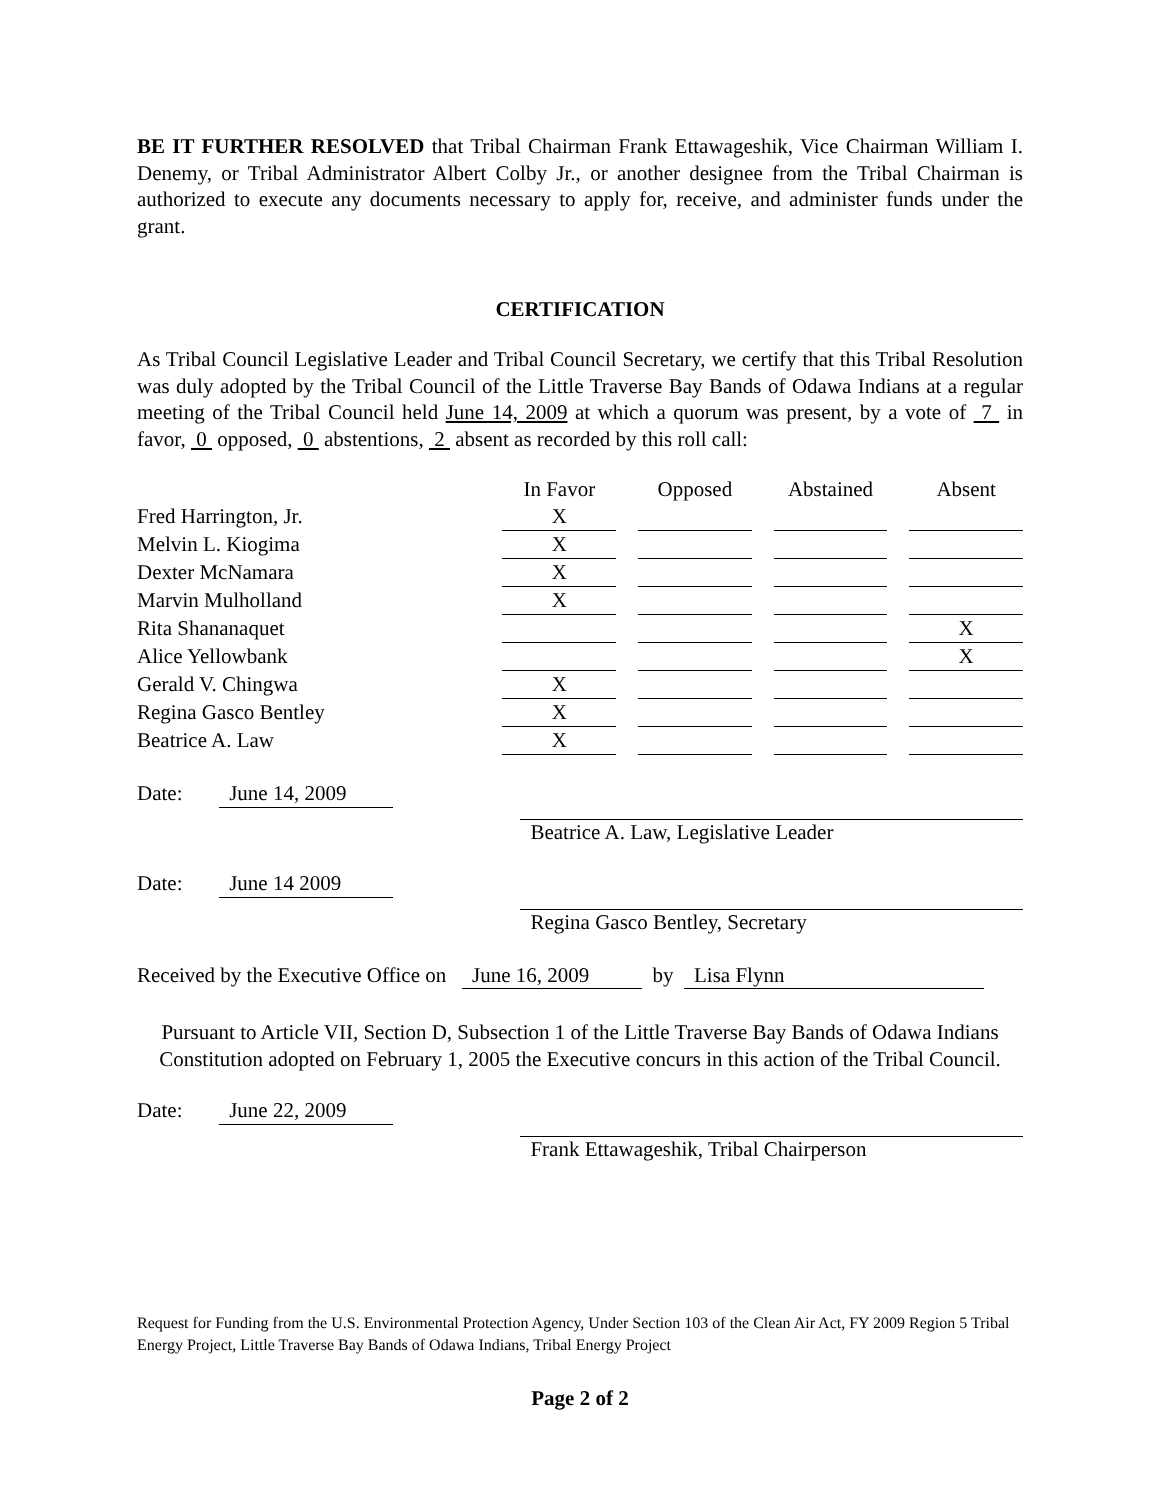BE IT FURTHER RESOLVED that Tribal Chairman Frank Ettawageshik, Vice Chairman William I. Denemy, or Tribal Administrator Albert Colby Jr., or another designee from the Tribal Chairman is authorized to execute any documents necessary to apply for, receive, and administer funds under the grant.
CERTIFICATION
As Tribal Council Legislative Leader and Tribal Council Secretary, we certify that this Tribal Resolution was duly adopted by the Tribal Council of the Little Traverse Bay Bands of Odawa Indians at a regular meeting of the Tribal Council held June 14, 2009 at which a quorum was present, by a vote of 7 in favor, 0 opposed, 0 abstentions, 2 absent as recorded by this roll call:
| | In Favor | | Opposed | | Abstained | | Absent |
| Fred Harrington, Jr. | X | | | | | | |
| Melvin L. Kiogima | X | | | | | | |
| Dexter McNamara | X | | | | | | |
| Marvin Mulholland | X | | | | | | |
| Rita Shananaquet | | | | | | | X |
| Alice Yellowbank | | | | | | | X |
| Gerald V. Chingwa | X | | | | | | |
| Regina Gasco Bentley | X | | | | | | |
| Beatrice A. Law | X | | | | | | |
Date:
June 14, 2009
Beatrice A. Law, Legislative Leader
Date:
June 14 2009
Regina Gasco Bentley, Secretary
Received by the Executive Office on June 16, 2009 by Lisa Flynn
Pursuant to Article VII, Section D, Subsection 1 of the Little Traverse Bay Bands of Odawa Indians Constitution adopted on February 1, 2005 the Executive concurs in this action of the Tribal Council.
Date:
June 22, 2009
Frank Ettawageshik, Tribal Chairperson
Request for Funding from the U.S. Environmental Protection Agency, Under Section 103 of the Clean Air Act, FY 2009 Region 5 Tribal Energy Project, Little Traverse Bay Bands of Odawa Indians, Tribal Energy Project
Page 2 of 2